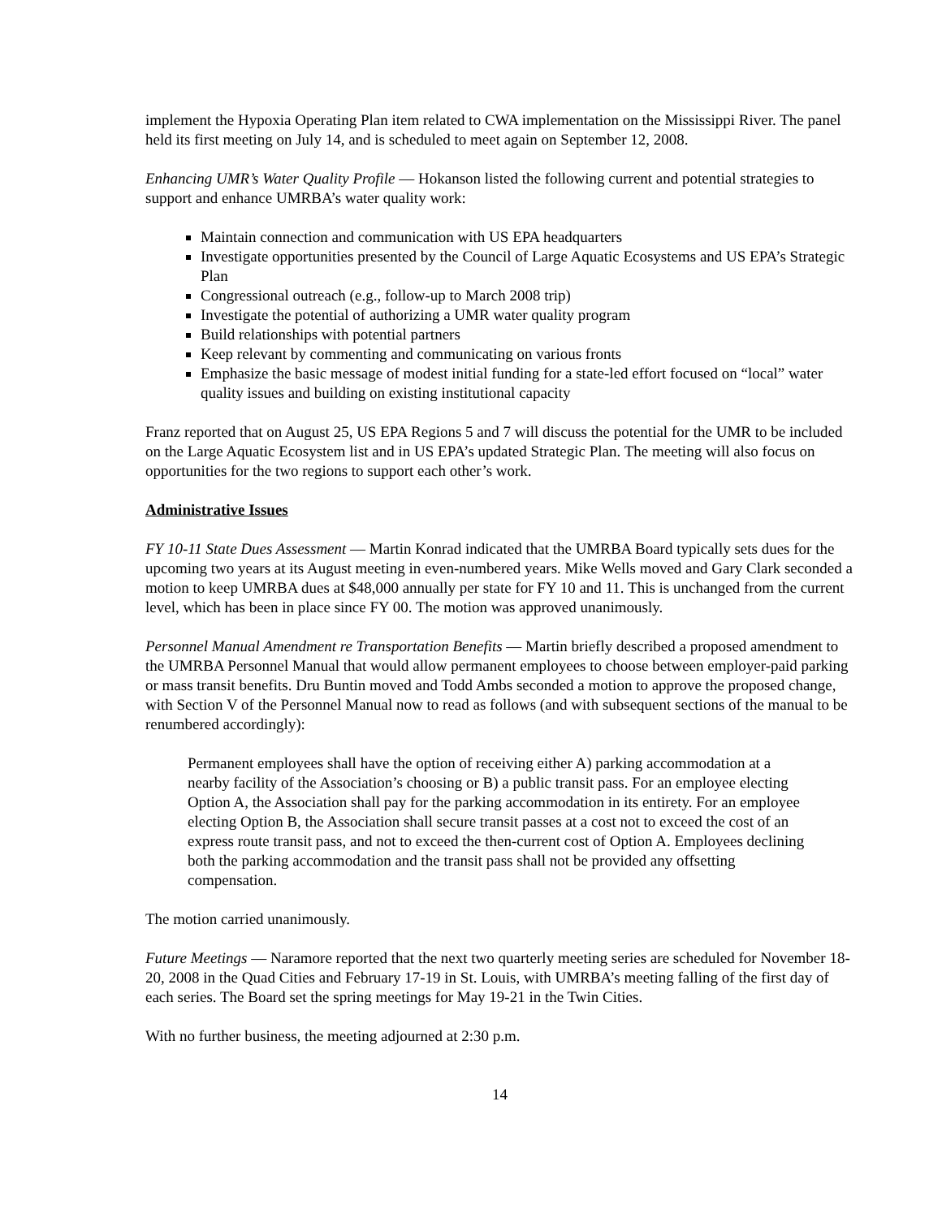implement the Hypoxia Operating Plan item related to CWA implementation on the Mississippi River. The panel held its first meeting on July 14, and is scheduled to meet again on September 12, 2008.
Enhancing UMR’s Water Quality Profile — Hokanson listed the following current and potential strategies to support and enhance UMRBA’s water quality work:
Maintain connection and communication with US EPA headquarters
Investigate opportunities presented by the Council of Large Aquatic Ecosystems and US EPA’s Strategic Plan
Congressional outreach (e.g., follow-up to March 2008 trip)
Investigate the potential of authorizing a UMR water quality program
Build relationships with potential partners
Keep relevant by commenting and communicating on various fronts
Emphasize the basic message of modest initial funding for a state-led effort focused on “local” water quality issues and building on existing institutional capacity
Franz reported that on August 25, US EPA Regions 5 and 7 will discuss the potential for the UMR to be included on the Large Aquatic Ecosystem list and in US EPA’s updated Strategic Plan. The meeting will also focus on opportunities for the two regions to support each other’s work.
Administrative Issues
FY 10-11 State Dues Assessment — Martin Konrad indicated that the UMRBA Board typically sets dues for the upcoming two years at its August meeting in even-numbered years. Mike Wells moved and Gary Clark seconded a motion to keep UMRBA dues at $48,000 annually per state for FY 10 and 11. This is unchanged from the current level, which has been in place since FY 00. The motion was approved unanimously.
Personnel Manual Amendment re Transportation Benefits — Martin briefly described a proposed amendment to the UMRBA Personnel Manual that would allow permanent employees to choose between employer-paid parking or mass transit benefits. Dru Buntin moved and Todd Ambs seconded a motion to approve the proposed change, with Section V of the Personnel Manual now to read as follows (and with subsequent sections of the manual to be renumbered accordingly):
Permanent employees shall have the option of receiving either A) parking accommodation at a nearby facility of the Association’s choosing or B) a public transit pass. For an employee electing Option A, the Association shall pay for the parking accommodation in its entirety. For an employee electing Option B, the Association shall secure transit passes at a cost not to exceed the cost of an express route transit pass, and not to exceed the then-current cost of Option A. Employees declining both the parking accommodation and the transit pass shall not be provided any offsetting compensation.
The motion carried unanimously.
Future Meetings — Naramore reported that the next two quarterly meeting series are scheduled for November 18-20, 2008 in the Quad Cities and February 17-19 in St. Louis, with UMRBA’s meeting falling of the first day of each series. The Board set the spring meetings for May 19-21 in the Twin Cities.
With no further business, the meeting adjourned at 2:30 p.m.
14